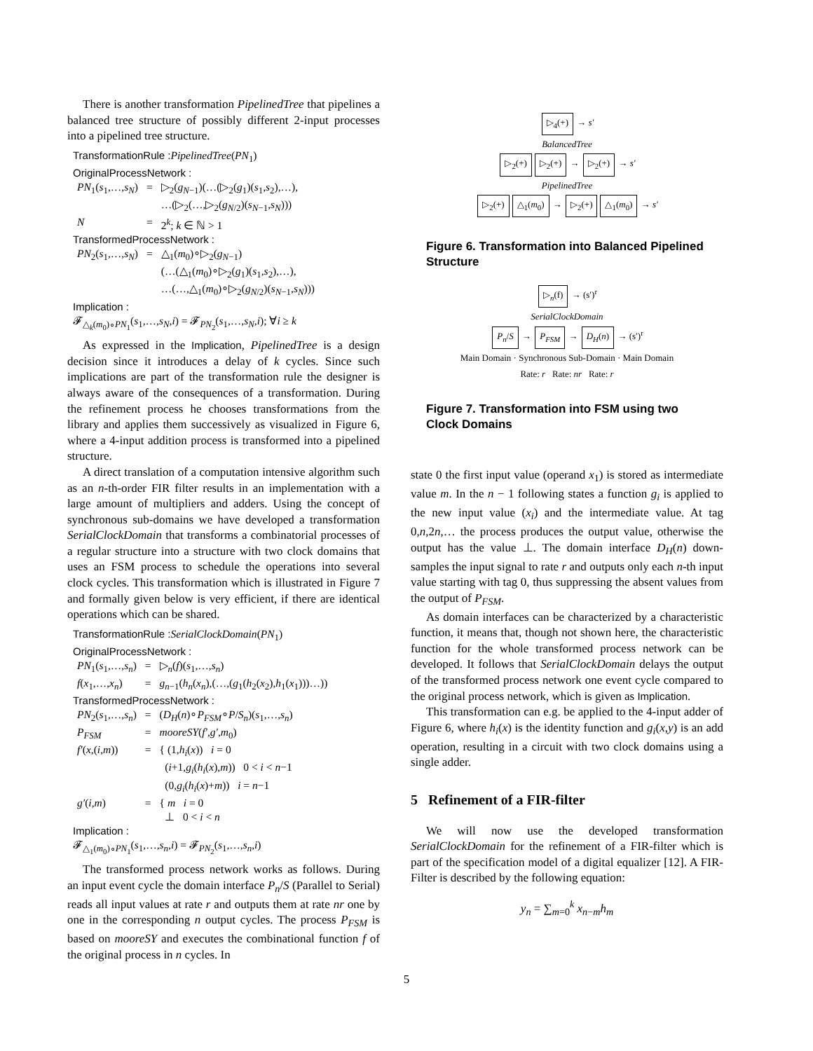There is another transformation PipelinedTree that pipelines a balanced tree structure of possibly different 2-input processes into a pipelined tree structure.
TransformationRule : PipelinedTree(PN<sub>1</sub>)
OriginalProcessNetwork :
| PN<sub>1</sub>( s<sub>1</sub>,…, s<sub>N</sub> ) | = | ▷<sub>2</sub>( g<sub>N−1</sub>)(…(▷<sub>2</sub>( g<sub>1</sub>)( s<sub>1</sub>, s<sub>2</sub>),…), …(▷<sub>2</sub>(…,▷<sub>2</sub>( g<sub>N/2</sub>)( s<sub>N−1</sub>, s<sub>N</sub> ))) |
| N | = | 2<sup>k</sup>; k ∈ ℕ > 1 |
TransformedProcessNetwork :
| PN<sub>2</sub>( s<sub>1</sub>,…, s<sub>N</sub> ) | = | △<sub>1</sub>( m<sub>0</sub>)∘▷<sub>2</sub>( g<sub>N−1</sub>) (…(△<sub>1</sub>( m<sub>0</sub>)∘▷<sub>2</sub>( g<sub>1</sub>)( s<sub>1</sub>, s<sub>2</sub>),…), …(…,△<sub>1</sub>( m<sub>0</sub>)∘▷<sub>2</sub>( g<sub>N/2</sub>)( s<sub>N−1</sub>, s<sub>N</sub> ))) |
Implication :
𝓕<sub>△<sub>k</sub>(m<sub>0</sub>)∘PN<sub>1</sub></sub>(s<sub>1</sub>,…,s<sub>N</sub>,i) = 𝓕<sub>PN<sub>2</sub></sub>(s<sub>1</sub>,…,s<sub>N</sub>,i); ∀i ≥ k
As expressed in the Implication, PipelinedTree is a design decision since it introduces a delay of k cycles. Since such implications are part of the transformation rule the designer is always aware of the consequences of a transformation. During the refinement process he chooses transformations from the library and applies them successively as visualized in Figure 6, where a 4-input addition process is transformed into a pipelined structure.
A direct translation of a computation intensive algorithm such as an n-th-order FIR filter results in an implementation with a large amount of multipliers and adders. Using the concept of synchronous sub-domains we have developed a transformation SerialClockDomain that transforms a combinatorial processes of a regular structure into a structure with two clock domains that uses an FSM process to schedule the operations into several clock cycles. This transformation which is illustrated in Figure 7 and formally given below is very efficient, if there are identical operations which can be shared.
TransformationRule : SerialClockDomain(PN<sub>1</sub>)
OriginalProcessNetwork :
| PN<sub>1</sub>( s<sub>1</sub>,…, s<sub>n</sub> ) | = | ▷<sub>n</sub>( f )( s<sub>1</sub>,…, s<sub>n</sub> ) |
| f ( x<sub>1</sub>,…, x<sub>n</sub> ) | = | g<sub>n−1</sub>( h<sub>n</sub> ( x<sub>n</sub> ),(…,( g<sub>1</sub>( h<sub>2</sub>( x<sub>2</sub>), h<sub>1</sub>( x<sub>1</sub>)))…)) |
TransformedProcessNetwork :
| PN<sub>2</sub>( s<sub>1</sub>,…, s<sub>n</sub> ) | = | ( D<sub>H</sub> ( n )∘ P<sub>FSM</sub> ∘ P / S<sub>n</sub> )( s<sub>1</sub>,…, s<sub>n</sub> ) |
| P<sub>FSM</sub> | = | mooreSY ( f′ , g′ , m<sub>0</sub>) |
| f′ ( x ,( i , m )) | = | { (1, h<sub>i</sub> ( x )) i = 0 ( i +1, g<sub>i</sub> ( h<sub>i</sub> ( x ), m )) 0 < i < n −1 (0, g<sub>i</sub> ( h<sub>i</sub> ( x )+ m )) i = n −1 |
| g′ ( i , m ) | = | { m i = 0 ⊥ 0 < i < n |
Implication :
𝓕<sub>△<sub>1</sub>(m<sub>0</sub>)∘PN<sub>1</sub></sub>(s<sub>1</sub>,…,s<sub>n</sub>,i) = 𝓕<sub>PN<sub>2</sub></sub>(s<sub>1</sub>,…,s<sub>n</sub>,i)
The transformed process network works as follows. During an input event cycle the domain interface P<sub>n</sub>/S (Parallel to Serial) reads all input values at rate r and outputs them at rate nr one by one in the corresponding n output cycles. The process P<sub>FSM</sub> is based on mooreSY and executes the combinational function f of the original process in n cycles. In
▷<sub>4</sub>(+) → s′
BalancedTree
▷<sub>2</sub>(+) ▷<sub>2</sub>(+) → ▷<sub>2</sub>(+) → s′
PipelinedTree
▷<sub>2</sub>(+) △<sub>1</sub>(m<sub>0</sub>) → ▷<sub>2</sub>(+) △<sub>1</sub>(m<sub>0</sub>) → s′
Figure 6. Transformation into Balanced Pipelined Structure
▷<sub>n</sub>(f) → (s′)<sup>r</sup>
SerialClockDomain
P<sub>n</sub>/S → P<sub>FSM</sub> → D<sub>H</sub>(n) → (s′)<sup>r</sup>
Main Domain · Synchronous Sub-Domain · Main Domain
Rate: r Rate: nr Rate: r
Figure 7. Transformation into FSM using two Clock Domains
state 0 the first input value (operand x<sub>1</sub>) is stored as intermediate value m. In the n − 1 following states a function g<sub>i</sub> is applied to the new input value (x<sub>i</sub>) and the intermediate value. At tag 0,n,2n,… the process produces the output value, otherwise the output has the value ⊥. The domain interface D<sub>H</sub>(n) down-samples the input signal to rate r and outputs only each n-th input value starting with tag 0, thus suppressing the absent values from the output of P<sub>FSM</sub>.
As domain interfaces can be characterized by a characteristic function, it means that, though not shown here, the characteristic function for the whole transformed process network can be developed. It follows that SerialClockDomain delays the output of the transformed process network one event cycle compared to the original process network, which is given as Implication.
This transformation can e.g. be applied to the 4-input adder of Figure 6, where h<sub>i</sub>(x) is the identity function and g<sub>i</sub>(x,y) is an add operation, resulting in a circuit with two clock domains using a single adder.
5 Refinement of a FIR-filter
We will now use the developed transformation SerialClockDomain for the refinement of a FIR-filter which is part of the specification model of a digital equalizer [12]. A FIR-Filter is described by the following equation:
y<sub>n</sub> = ∑<sub>m=0</sub><sup>k</sup> x<sub>n−m</sub>h<sub>m</sub>
5